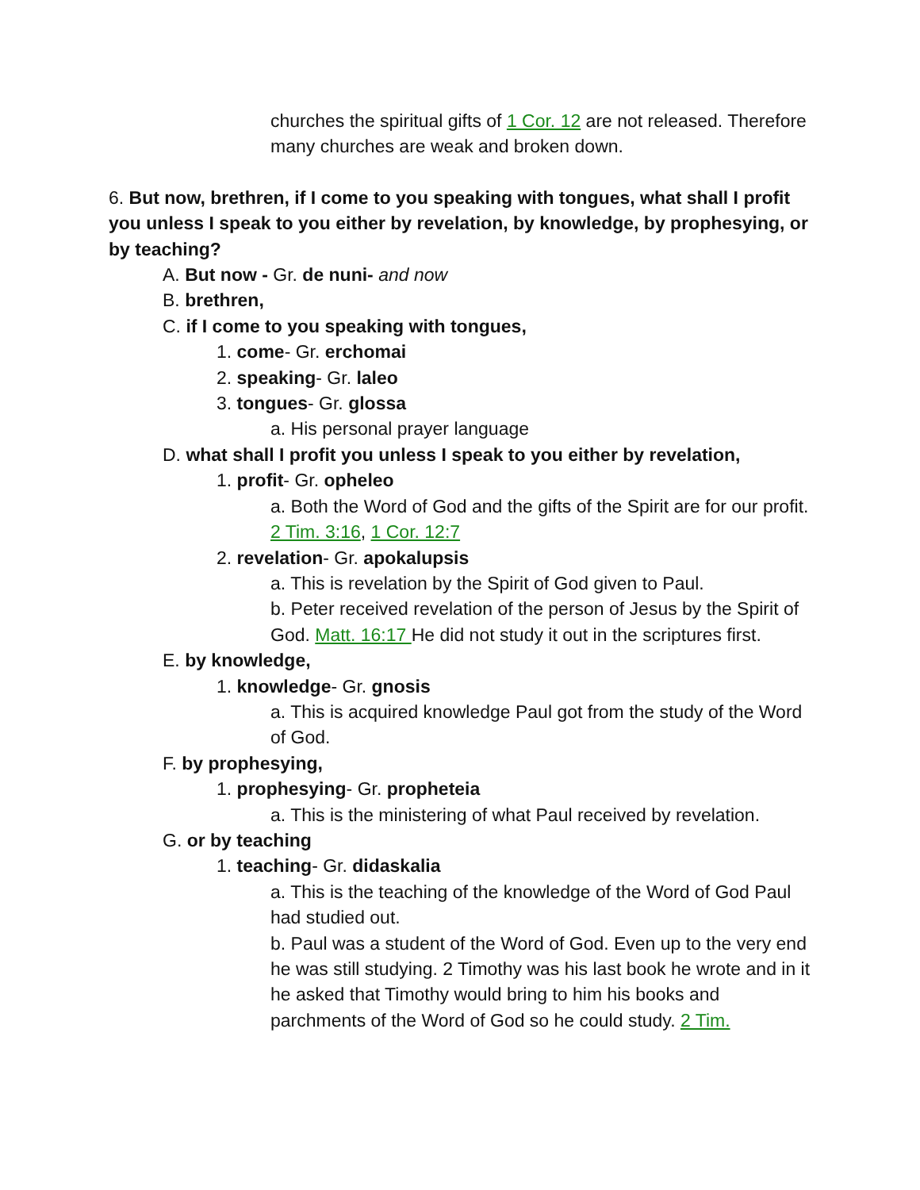churches the spiritual gifts of 1 Cor. 12 are not released. Therefore many churches are weak and broken down.
6. But now, brethren, if I come to you speaking with tongues, what shall I profit you unless I speak to you either by revelation, by knowledge, by prophesying, or by teaching?
A. But now - Gr. de nuni- and now
B. brethren,
C. if I come to you speaking with tongues,
1. come- Gr. erchomai
2. speaking- Gr. laleo
3. tongues- Gr. glossa
a. His personal prayer language
D. what shall I profit you unless I speak to you either by revelation,
1. profit- Gr. opheleo
a. Both the Word of God and the gifts of the Spirit are for our profit. 2 Tim. 3:16, 1 Cor. 12:7
2. revelation- Gr. apokalupsis
a. This is revelation by the Spirit of God given to Paul.
b. Peter received revelation of the person of Jesus by the Spirit of God. Matt. 16:17 He did not study it out in the scriptures first.
E. by knowledge,
1. knowledge- Gr. gnosis
a. This is acquired knowledge Paul got from the study of the Word of God.
F. by prophesying,
1. prophesying- Gr. propheteia
a. This is the ministering of what Paul received by revelation.
G. or by teaching
1. teaching- Gr. didaskalia
a. This is the teaching of the knowledge of the Word of God Paul had studied out.
b. Paul was a student of the Word of God. Even up to the very end he was still studying. 2 Timothy was his last book he wrote and in it he asked that Timothy would bring to him his books and parchments of the Word of God so he could study. 2 Tim.